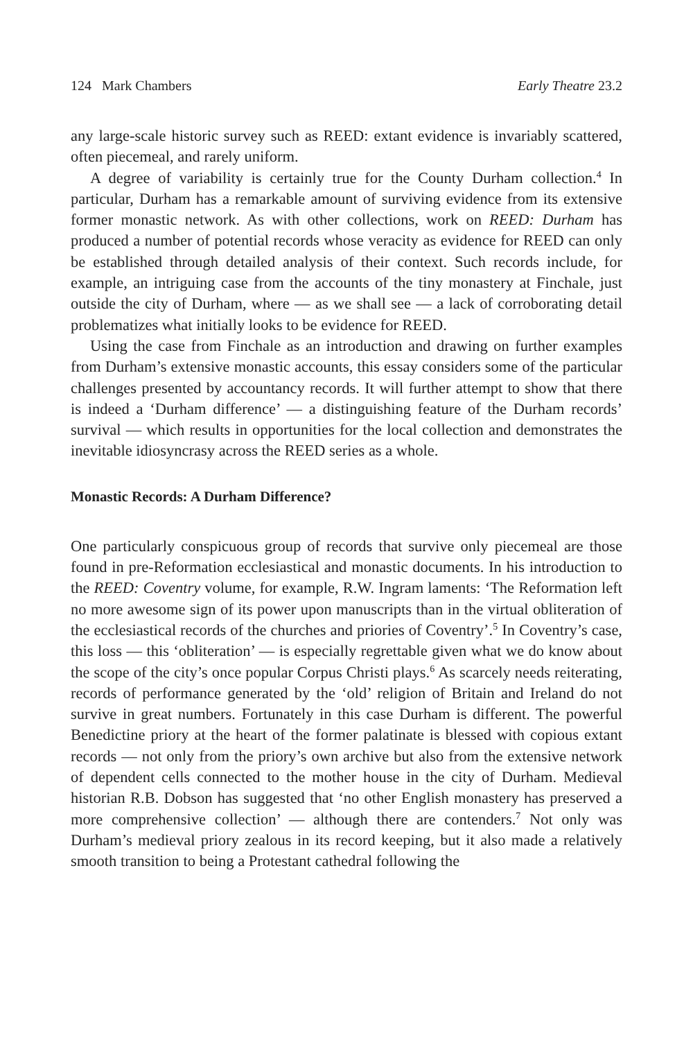124 Mark Chambers Early Theatre 23.2
any large-scale historic survey such as REED: extant evidence is invariably scattered, often piecemeal, and rarely uniform.
A degree of variability is certainly true for the County Durham collection.<sup>4</sup> In particular, Durham has a remarkable amount of surviving evidence from its extensive former monastic network. As with other collections, work on REED: Durham has produced a number of potential records whose veracity as evidence for REED can only be established through detailed analysis of their context. Such records include, for example, an intriguing case from the accounts of the tiny monastery at Finchale, just outside the city of Durham, where — as we shall see — a lack of corroborating detail problematizes what initially looks to be evidence for REED.
Using the case from Finchale as an introduction and drawing on further examples from Durham’s extensive monastic accounts, this essay considers some of the particular challenges presented by accountancy records. It will further attempt to show that there is indeed a ‘Durham difference’ — a distinguishing feature of the Durham records’ survival — which results in opportunities for the local collection and demonstrates the inevitable idiosyncrasy across the REED series as a whole.
Monastic Records: A Durham Difference?
One particularly conspicuous group of records that survive only piecemeal are those found in pre-Reformation ecclesiastical and monastic documents. In his introduction to the REED: Coventry volume, for example, R.W. Ingram laments: ‘The Reformation left no more awesome sign of its power upon manuscripts than in the virtual obliteration of the ecclesiastical records of the churches and priories of Coventry’.<sup>5</sup> In Coventry’s case, this loss — this ‘obliteration’ — is especially regrettable given what we do know about the scope of the city’s once popular Corpus Christi plays.<sup>6</sup> As scarcely needs reiterating, records of performance generated by the ‘old’ religion of Britain and Ireland do not survive in great numbers. Fortunately in this case Durham is different. The powerful Benedictine priory at the heart of the former palatinate is blessed with copious extant records — not only from the priory’s own archive but also from the extensive network of dependent cells connected to the mother house in the city of Durham. Medieval historian R.B. Dobson has suggested that ‘no other English monastery has preserved a more comprehensive collection’ — although there are contenders.<sup>7</sup> Not only was Durham’s medieval priory zealous in its record keeping, but it also made a relatively smooth transition to being a Protestant cathedral following the